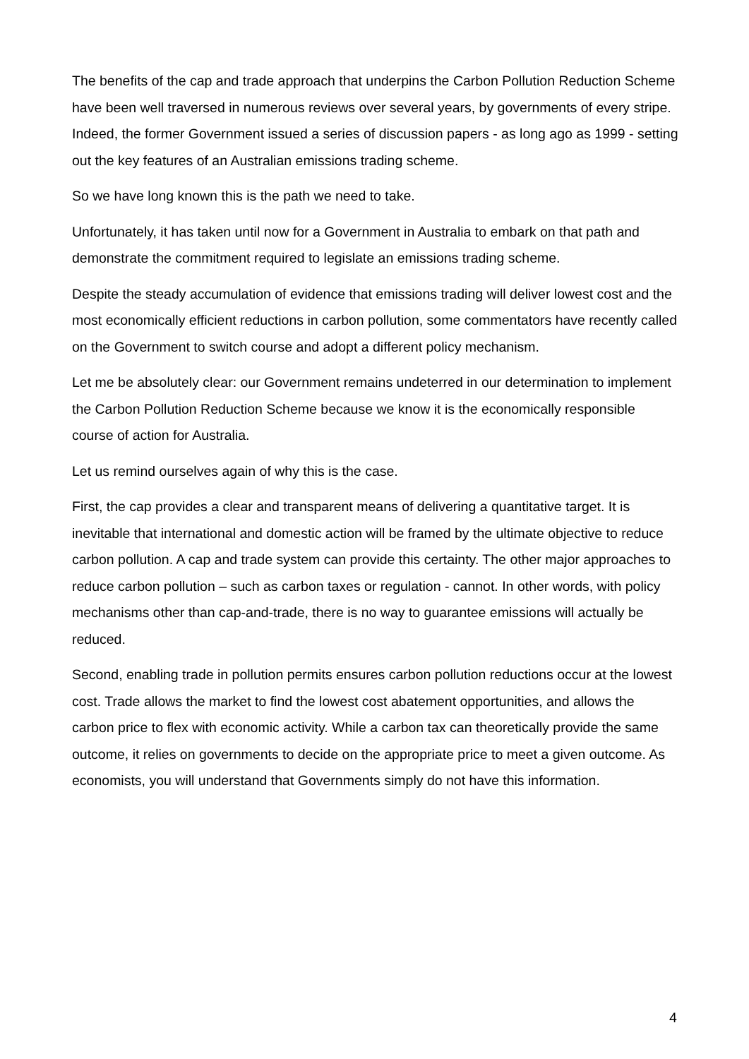The benefits of the cap and trade approach that underpins the Carbon Pollution Reduction Scheme have been well traversed in numerous reviews over several years, by governments of every stripe. Indeed, the former Government issued a series of discussion papers - as long ago as 1999 - setting out the key features of an Australian emissions trading scheme.
So we have long known this is the path we need to take.
Unfortunately, it has taken until now for a Government in Australia to embark on that path and demonstrate the commitment required to legislate an emissions trading scheme.
Despite the steady accumulation of evidence that emissions trading will deliver lowest cost and the most economically efficient reductions in carbon pollution, some commentators have recently called on the Government to switch course and adopt a different policy mechanism.
Let me be absolutely clear: our Government remains undeterred in our determination to implement the Carbon Pollution Reduction Scheme because we know it is the economically responsible course of action for Australia.
Let us remind ourselves again of why this is the case.
First, the cap provides a clear and transparent means of delivering a quantitative target. It is inevitable that international and domestic action will be framed by the ultimate objective to reduce carbon pollution. A cap and trade system can provide this certainty. The other major approaches to reduce carbon pollution – such as carbon taxes or regulation - cannot. In other words, with policy mechanisms other than cap-and-trade, there is no way to guarantee emissions will actually be reduced.
Second, enabling trade in pollution permits ensures carbon pollution reductions occur at the lowest cost. Trade allows the market to find the lowest cost abatement opportunities, and allows the carbon price to flex with economic activity. While a carbon tax can theoretically provide the same outcome, it relies on governments to decide on the appropriate price to meet a given outcome. As economists, you will understand that Governments simply do not have this information.
4